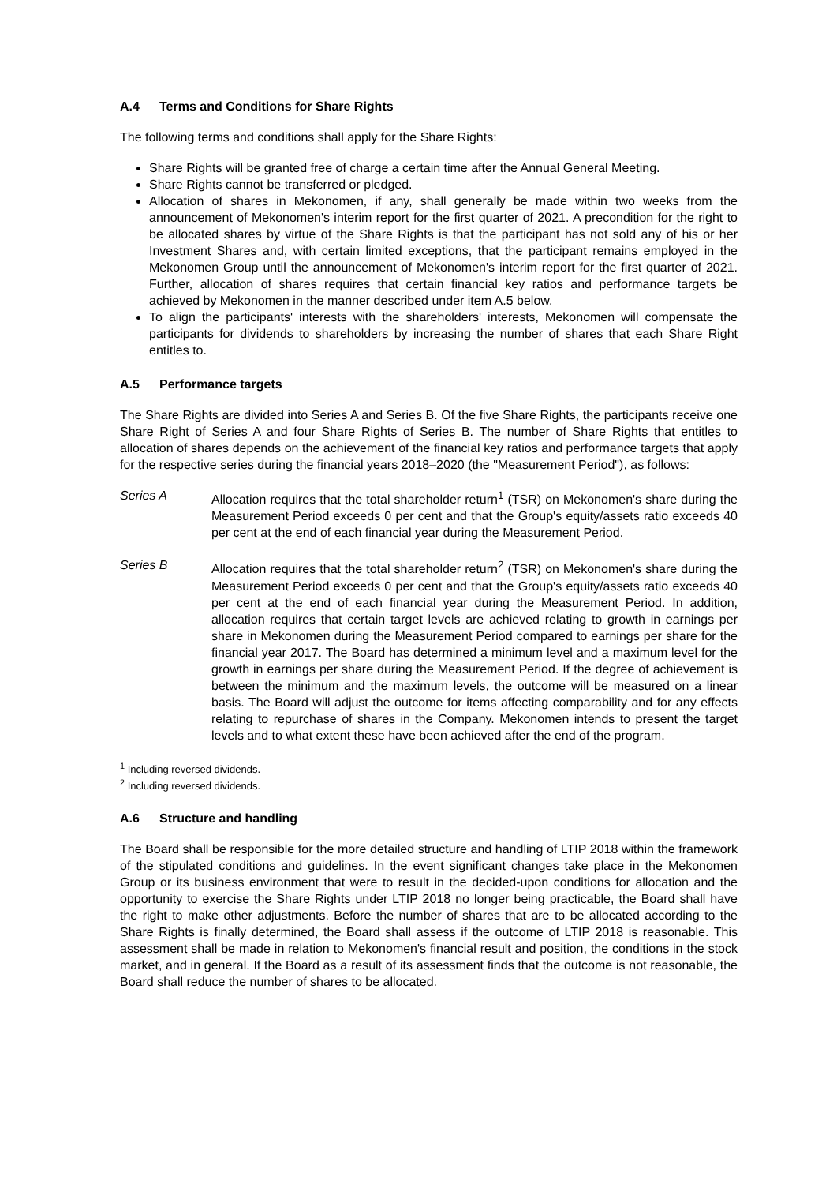A.4 Terms and Conditions for Share Rights
The following terms and conditions shall apply for the Share Rights:
Share Rights will be granted free of charge a certain time after the Annual General Meeting.
Share Rights cannot be transferred or pledged.
Allocation of shares in Mekonomen, if any, shall generally be made within two weeks from the announcement of Mekonomen's interim report for the first quarter of 2021. A precondition for the right to be allocated shares by virtue of the Share Rights is that the participant has not sold any of his or her Investment Shares and, with certain limited exceptions, that the participant remains employed in the Mekonomen Group until the announcement of Mekonomen's interim report for the first quarter of 2021. Further, allocation of shares requires that certain financial key ratios and performance targets be achieved by Mekonomen in the manner described under item A.5 below.
To align the participants' interests with the shareholders' interests, Mekonomen will compensate the participants for dividends to shareholders by increasing the number of shares that each Share Right entitles to.
A.5 Performance targets
The Share Rights are divided into Series A and Series B. Of the five Share Rights, the participants receive one Share Right of Series A and four Share Rights of Series B. The number of Share Rights that entitles to allocation of shares depends on the achievement of the financial key ratios and performance targets that apply for the respective series during the financial years 2018–2020 (the "Measurement Period"), as follows:
Series A Allocation requires that the total shareholder return<sup>1</sup> (TSR) on Mekonomen's share during the Measurement Period exceeds 0 per cent and that the Group's equity/assets ratio exceeds 40 per cent at the end of each financial year during the Measurement Period.
Series B Allocation requires that the total shareholder return<sup>2</sup> (TSR) on Mekonomen's share during the Measurement Period exceeds 0 per cent and that the Group's equity/assets ratio exceeds 40 per cent at the end of each financial year during the Measurement Period. In addition, allocation requires that certain target levels are achieved relating to growth in earnings per share in Mekonomen during the Measurement Period compared to earnings per share for the financial year 2017. The Board has determined a minimum level and a maximum level for the growth in earnings per share during the Measurement Period. If the degree of achievement is between the minimum and the maximum levels, the outcome will be measured on a linear basis. The Board will adjust the outcome for items affecting comparability and for any effects relating to repurchase of shares in the Company. Mekonomen intends to present the target levels and to what extent these have been achieved after the end of the program.
<sup>1</sup> Including reversed dividends.
<sup>2</sup> Including reversed dividends.
A.6 Structure and handling
The Board shall be responsible for the more detailed structure and handling of LTIP 2018 within the framework of the stipulated conditions and guidelines. In the event significant changes take place in the Mekonomen Group or its business environment that were to result in the decided-upon conditions for allocation and the opportunity to exercise the Share Rights under LTIP 2018 no longer being practicable, the Board shall have the right to make other adjustments. Before the number of shares that are to be allocated according to the Share Rights is finally determined, the Board shall assess if the outcome of LTIP 2018 is reasonable. This assessment shall be made in relation to Mekonomen's financial result and position, the conditions in the stock market, and in general. If the Board as a result of its assessment finds that the outcome is not reasonable, the Board shall reduce the number of shares to be allocated.